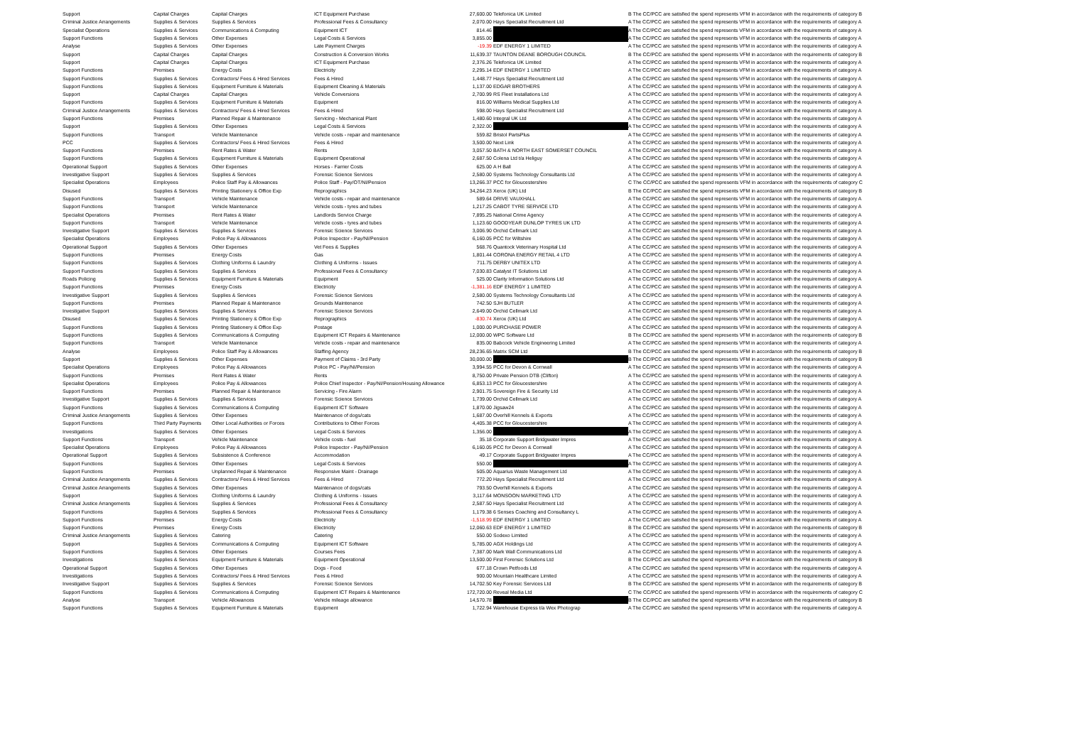| Support | Capital Charges | Capital Charges | ICT Equipment Purchase | 27,600.00 | Telefonica UK Limited | B The CC/PCC are satisfied the spend represents VFM in accordance with the requirements of category B |
| Criminal Justice Arrangements | Supplies & Services | Supplies & Services | Professional Fees & Consultancy | 2,070.00 | Hays Specialist Recruitment Ltd | A The CC/PCC are satisfied the spend represents VFM in accordance with the requirements of category A |
| Specialist Operations | Supplies & Services | Communications & Computing | Equipment ICT | 814.46 | | A The CC/PCC are satisfied the spend represents VFM in accordance with the requirements of category A |
| Support Functions | Supplies & Services | Other Expenses | Legal Costs & Services | 3,855.00 | | A The CC/PCC are satisfied the spend represents VFM in accordance with the requirements of category A |
| Analyse | Supplies & Services | Other Expenses | Late Payment Charges | -19.39 | EDF ENERGY 1 LIMITED | A The CC/PCC are satisfied the spend represents VFM in accordance with the requirements of category A |
| Support | Capital Charges | Capital Charges | Construction & Conversion Works | 11,639.37 | TAUNTON DEANE BOROUGH COUNCIL | B The CC/PCC are satisfied the spend represents VFM in accordance with the requirements of category B |
| Support | Capital Charges | Capital Charges | ICT Equipment Purchase | 2,376.26 | Telefonica UK Limited | A The CC/PCC are satisfied the spend represents VFM in accordance with the requirements of category A |
| Support Functions | Premises | Energy Costs | Electricity | 2,295.14 | EDF ENERGY 1 LIMITED | A The CC/PCC are satisfied the spend represents VFM in accordance with the requirements of category A |
| Support Functions | Supplies & Services | Contractors/ Fees & Hired Services | Fees & Hired | 1,448.77 | Hays Specialist Recruitment Ltd | A The CC/PCC are satisfied the spend represents VFM in accordance with the requirements of category A |
| Support Functions | Supplies & Services | Equipment Furniture & Materials | Equipment Cleaning & Materials | 1,137.00 | EDGAR BROTHERS | A The CC/PCC are satisfied the spend represents VFM in accordance with the requirements of category A |
| Support | Capital Charges | Capital Charges | Vehicle Conversions | 2,700.99 | RS Fleet Installations Ltd | A The CC/PCC are satisfied the spend represents VFM in accordance with the requirements of category A |
| Support Functions | Supplies & Services | Equipment Furniture & Materials | Equipment | 816.00 | Williams Medical Supplies Ltd | A The CC/PCC are satisfied the spend represents VFM in accordance with the requirements of category A |
| Criminal Justice Arrangements | Supplies & Services | Contractors/ Fees & Hired Services | Fees & Hired | 598.00 | Hays Specialist Recruitment Ltd | A The CC/PCC are satisfied the spend represents VFM in accordance with the requirements of category A |
| Support Functions | Premises | Planned Repair & Maintenance | Servicing - Mechanical Plant | 1,480.60 | Integral UK Ltd | A The CC/PCC are satisfied the spend represents VFM in accordance with the requirements of category A |
| Support | Supplies & Services | Other Expenses | Legal Costs & Services | 2,322.00 | | A The CC/PCC are satisfied the spend represents VFM in accordance with the requirements of category A |
| Support Functions | Transport | Vehicle Maintenance | Vehicle costs - repair and maintenance | 559.82 | Bristol PartsPlus | A The CC/PCC are satisfied the spend represents VFM in accordance with the requirements of category A |
| PCC | Supplies & Services | Contractors/ Fees & Hired Services | Fees & Hired | 3,500.00 | Next Link | A The CC/PCC are satisfied the spend represents VFM in accordance with the requirements of category A |
| Support Functions | Premises | Rent Rates & Water | Rents | 3,057.50 | BATH & NORTH EAST SOMERSET COUNCIL | A The CC/PCC are satisfied the spend represents VFM in accordance with the requirements of category A |
| Support Functions | Supplies & Services | Equipment Furniture & Materials | Equipment Operational | 2,687.50 | Colena Ltd t/a Heliguy | A The CC/PCC are satisfied the spend represents VFM in accordance with the requirements of category A |
| Operational Support | Supplies & Services | Other Expenses | Horses - Farrier Costs | 625.00 | A H Ball | A The CC/PCC are satisfied the spend represents VFM in accordance with the requirements of category A |
| Investigative Support | Supplies & Services | Supplies & Services | Forensic Science Services | 2,580.00 | Systems Technology Consultants Ltd | A The CC/PCC are satisfied the spend represents VFM in accordance with the requirements of category A |
| Specialist Operations | Employees | Police Staff Pay & Allowances | Police Staff - Pay/OT/NI/Pension | 13,266.37 | PCC for Gloucestershire | C The CC/PCC are satisfied the spend represents VFM in accordance with the requirements of category C |
| Disused | Supplies & Services | Printing Stationery & Office Exp | Reprographics | 34,264.23 | Xerox (UK) Ltd | B The CC/PCC are satisfied the spend represents VFM in accordance with the requirements of category B |
| Support Functions | Transport | Vehicle Maintenance | Vehicle costs - repair and maintenance | 589.64 | DRIVE VAUXHALL | A The CC/PCC are satisfied the spend represents VFM in accordance with the requirements of category A |
| Support Functions | Transport | Vehicle Maintenance | Vehicle costs - tyres and tubes | 1,217.25 | CABOT TYRE SERVICE LTD | A The CC/PCC are satisfied the spend represents VFM in accordance with the requirements of category A |
| Specialist Operations | Premises | Rent Rates & Water | Landlords Service Charge | 7,895.25 | National Crime Agency | A The CC/PCC are satisfied the spend represents VFM in accordance with the requirements of category A |
| Support Functions | Transport | Vehicle Maintenance | Vehicle costs - tyres and tubes | 1,123.60 | GOODYEAR DUNLOP TYRES UK LTD | A The CC/PCC are satisfied the spend represents VFM in accordance with the requirements of category A |
| Investigative Support | Supplies & Services | Supplies & Services | Forensic Science Services | 3,006.90 | Orchid Cellmark Ltd | A The CC/PCC are satisfied the spend represents VFM in accordance with the requirements of category A |
| Specialist Operations | Employees | Police Pay & Allowances | Police Inspector - Pay/NI/Pension | 6,160.05 | PCC for Wiltshire | A The CC/PCC are satisfied the spend represents VFM in accordance with the requirements of category A |
| Operational Support | Supplies & Services | Other Expenses | Vet Fees & Supplies | 568.76 | Quantock Veterinary Hospital Ltd | A The CC/PCC are satisfied the spend represents VFM in accordance with the requirements of category A |
| Support Functions | Premises | Energy Costs | Gas | 1,801.44 | CORONA ENERGY RETAIL 4 LTD | A The CC/PCC are satisfied the spend represents VFM in accordance with the requirements of category A |
| Support Functions | Supplies & Services | Clothing Uniforms & Laundry | Clothing & Uniforms - Issues | 711.75 | DERBY UNITEX LTD | A The CC/PCC are satisfied the spend represents VFM in accordance with the requirements of category A |
| Support Functions | Supplies & Services | Supplies & Services | Professional Fees & Consultancy | 7,030.83 | Catalyst IT Solutions Ltd | A The CC/PCC are satisfied the spend represents VFM in accordance with the requirements of category A |
| Roads Policing | Supplies & Services | Equipment Furniture & Materials | Equipment | 525.00 | Clarity Information Solutions Ltd | A The CC/PCC are satisfied the spend represents VFM in accordance with the requirements of category A |
| Support Functions | Premises | Energy Costs | Electricity | -1,381.16 | EDF ENERGY 1 LIMITED | A The CC/PCC are satisfied the spend represents VFM in accordance with the requirements of category A |
| Investigative Support | Supplies & Services | Supplies & Services | Forensic Science Services | 2,580.00 | Systems Technology Consultants Ltd | A The CC/PCC are satisfied the spend represents VFM in accordance with the requirements of category A |
| Support Functions | Premises | Planned Repair & Maintenance | Grounds Maintenance | 742.50 | SJH BUTLER | A The CC/PCC are satisfied the spend represents VFM in accordance with the requirements of category A |
| Investigative Support | Supplies & Services | Supplies & Services | Forensic Science Services | 2,649.00 | Orchid Cellmark Ltd | A The CC/PCC are satisfied the spend represents VFM in accordance with the requirements of category A |
| Disused | Supplies & Services | Printing Stationery & Office Exp | Reprographics | -830.74 | Xerox (UK) Ltd | A The CC/PCC are satisfied the spend represents VFM in accordance with the requirements of category A |
| Support Functions | Supplies & Services | Printing Stationery & Office Exp | Postage | 1,000.00 | PURCHASE POWER | A The CC/PCC are satisfied the spend represents VFM in accordance with the requirements of category A |
| Support Functions | Supplies & Services | Communications & Computing | Equipment ICT Repairs & Maintenance | 12,000.00 | WPC Software Ltd | B The CC/PCC are satisfied the spend represents VFM in accordance with the requirements of category B |
| Support Functions | Transport | Vehicle Maintenance | Vehicle costs - repair and maintenance | 835.00 | Babcock Vehicle Engineering Limited | A The CC/PCC are satisfied the spend represents VFM in accordance with the requirements of category A |
| Analyse | Employees | Police Staff Pay & Allowances | Staffing Agency | 28,236.65 | Matrix SCM Ltd | B The CC/PCC are satisfied the spend represents VFM in accordance with the requirements of category B |
| Support | Supplies & Services | Other Expenses | Payment of Claims - 3rd Party | 30,000.00 | | B The CC/PCC are satisfied the spend represents VFM in accordance with the requirements of category B |
| Specialist Operations | Employees | Police Pay & Allowances | Police PC - Pay/NI/Pension | 3,994.55 | PCC for Devon & Cornwall | A The CC/PCC are satisfied the spend represents VFM in accordance with the requirements of category A |
| Support Functions | Premises | Rent Rates & Water | Rents | 8,750.00 | Private Pension DTB (Clifton) | A The CC/PCC are satisfied the spend represents VFM in accordance with the requirements of category A |
| Specialist Operations | Employees | Police Pay & Allowances | Police Chief Inspector - Pay/NI/Pension/Housing Allowance | 6,853.13 | PCC for Gloucestershire | A The CC/PCC are satisfied the spend represents VFM in accordance with the requirements of category A |
| Support Functions | Premises | Planned Repair & Maintenance | Servicing - Fire Alarm | 2,901.75 | Sovereign Fire & Security Ltd | A The CC/PCC are satisfied the spend represents VFM in accordance with the requirements of category A |
| Investigative Support | Supplies & Services | Supplies & Services | Forensic Science Services | 1,739.00 | Orchid Cellmark Ltd | A The CC/PCC are satisfied the spend represents VFM in accordance with the requirements of category A |
| Support Functions | Supplies & Services | Communications & Computing | Equipment ICT Software | 1,870.00 | Jigsaw24 | A The CC/PCC are satisfied the spend represents VFM in accordance with the requirements of category A |
| Criminal Justice Arrangements | Supplies & Services | Other Expenses | Maintenance of dogs/cats | 1,687.00 | Overhill Kennels & Exports | A The CC/PCC are satisfied the spend represents VFM in accordance with the requirements of category A |
| Support Functions | Third Party Payments | Other Local Authorities or Forces | Contributions to Other Forces | 4,405.38 | PCC for Gloucestershire | A The CC/PCC are satisfied the spend represents VFM in accordance with the requirements of category A |
| Investigations | Supplies & Services | Other Expenses | Legal Costs & Services | 1,356.00 | | A The CC/PCC are satisfied the spend represents VFM in accordance with the requirements of category A |
| Support Functions | Transport | Vehicle Maintenance | Vehicle costs - fuel | 35.18 | Corporate Support Bridgwater Impres | A The CC/PCC are satisfied the spend represents VFM in accordance with the requirements of category A |
| Specialist Operations | Employees | Police Pay & Allowances | Police Inspector - Pay/NI/Pension | 6,160.05 | PCC for Devon & Cornwall | A The CC/PCC are satisfied the spend represents VFM in accordance with the requirements of category A |
| Operational Support | Supplies & Services | Subsistence & Conference | Accommodation | 49.17 | Corporate Support Bridgwater Impres | A The CC/PCC are satisfied the spend represents VFM in accordance with the requirements of category A |
| Support Functions | Supplies & Services | Other Expenses | Legal Costs & Services | 550.00 | | A The CC/PCC are satisfied the spend represents VFM in accordance with the requirements of category A |
| Support Functions | Premises | Unplanned Repair & Maintenance | Responsive Maint - Drainage | 505.00 | Aquarius Waste Management Ltd | A The CC/PCC are satisfied the spend represents VFM in accordance with the requirements of category A |
| Criminal Justice Arrangements | Supplies & Services | Contractors/ Fees & Hired Services | Fees & Hired | 772.20 | Hays Specialist Recruitment Ltd | A The CC/PCC are satisfied the spend represents VFM in accordance with the requirements of category A |
| Criminal Justice Arrangements | Supplies & Services | Other Expenses | Maintenance of dogs/cats | 793.50 | Overhill Kennels & Exports | A The CC/PCC are satisfied the spend represents VFM in accordance with the requirements of category A |
| Support | Supplies & Services | Clothing Uniforms & Laundry | Clothing & Uniforms - Issues | 3,117.64 | MONSOON MARKETING LTD | A The CC/PCC are satisfied the spend represents VFM in accordance with the requirements of category A |
| Criminal Justice Arrangements | Supplies & Services | Supplies & Services | Professional Fees & Consultancy | 2,587.50 | Hays Specialist Recruitment Ltd | A The CC/PCC are satisfied the spend represents VFM in accordance with the requirements of category A |
| Support Functions | Supplies & Services | Supplies & Services | Professional Fees & Consultancy | 1,179.38 | 6 Senses Coaching and Consultancy L | A The CC/PCC are satisfied the spend represents VFM in accordance with the requirements of category A |
| Support Functions | Premises | Energy Costs | Electricity | -1,518.99 | EDF ENERGY 1 LIMITED | A The CC/PCC are satisfied the spend represents VFM in accordance with the requirements of category A |
| Support Functions | Premises | Energy Costs | Electricity | 12,060.63 | EDF ENERGY 1 LIMITED | B The CC/PCC are satisfied the spend represents VFM in accordance with the requirements of category B |
| Criminal Justice Arrangements | Supplies & Services | Catering | Catering | 550.00 | Sodexo Limited | A The CC/PCC are satisfied the spend represents VFM in accordance with the requirements of category A |
| Support | Supplies & Services | Communications & Computing | Equipment ICT Software | 5,785.00 | AGX Holdings Ltd | A The CC/PCC are satisfied the spend represents VFM in accordance with the requirements of category A |
| Support Functions | Supplies & Services | Other Expenses | Courses Fees | 7,387.00 | Mark Wall Communications Ltd | A The CC/PCC are satisfied the spend represents VFM in accordance with the requirements of category A |
| Investigations | Supplies & Services | Equipment Furniture & Materials | Equipment Operational | 13,500.00 | First Forensic Solutions Ltd | B The CC/PCC are satisfied the spend represents VFM in accordance with the requirements of category B |
| Operational Support | Supplies & Services | Other Expenses | Dogs - Food | 677.18 | Crown Petfoods Ltd | A The CC/PCC are satisfied the spend represents VFM in accordance with the requirements of category A |
| Investigations | Supplies & Services | Contractors/ Fees & Hired Services | Fees & Hired | 900.00 | Mountain Healthcare Limited | A The CC/PCC are satisfied the spend represents VFM in accordance with the requirements of category A |
| Investigative Support | Supplies & Services | Supplies & Services | Forensic Science Services | 14,702.50 | Key Forensic Services Ltd | B The CC/PCC are satisfied the spend represents VFM in accordance with the requirements of category B |
| Support Functions | Supplies & Services | Communications & Computing | Equipment ICT Repairs & Maintenance | 172,720.00 | Reveal Media Ltd | C The CC/PCC are satisfied the spend represents VFM in accordance with the requirements of category C |
| Analyse | Transport | Vehicle Allowances | Vehicle mileage allowance | 14,570.78 | | B The CC/PCC are satisfied the spend represents VFM in accordance with the requirements of category B |
| Support Functions | Supplies & Services | Equipment Furniture & Materials | Equipment | 1,722.94 | Warehouse Express t/a Wex Photograp | A The CC/PCC are satisfied the spend represents VFM in accordance with the requirements of category A |